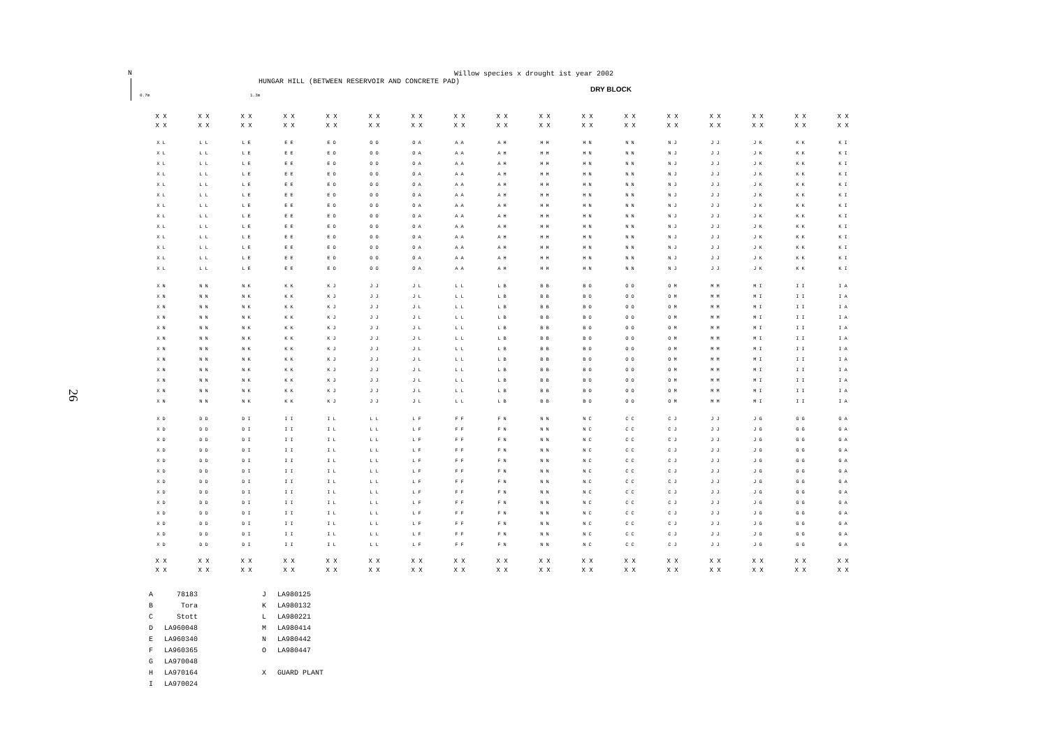N
26
Willow species x drought ist year 2002
HUNGAR HILL (BETWEEN RESERVOIR AND CONCRETE PAD)
DRY BLOCK
0.7m 1.3m
| X X | X X | X X | X X | X X | X X | X X | X X | X X | X X | X X | X X | X X | X X | X X | X X | X X |
| X X | X X | X X | X X | X X | X X | X X | X X | X X | X X | X X | X X | X X | X X | X X | X X | X X |
| X L | L L | L E | E E | E O | O O | O A | A A | A H | H H | H N | N N | N J | J J | J K | K K | K I |
| X L | L L | L E | E E | E O | O O | O A | A A | A H | H H | H N | N N | N J | J J | J K | K K | K I |
| X L | L L | L E | E E | E O | O O | O A | A A | A H | H H | H N | N N | N J | J J | J K | K K | K I |
| X L | L L | L E | E E | E O | O O | O A | A A | A H | H H | H N | N N | N J | J J | J K | K K | K I |
| X L | L L | L E | E E | E O | O O | O A | A A | A H | H H | H N | N N | N J | J J | J K | K K | K I |
| X L | L L | L E | E E | E O | O O | O A | A A | A H | H H | H N | N N | N J | J J | J K | K K | K I |
| X L | L L | L E | E E | E O | O O | O A | A A | A H | H H | H N | N N | N J | J J | J K | K K | K I |
| X L | L L | L E | E E | E O | O O | O A | A A | A H | H H | H N | N N | N J | J J | J K | K K | K I |
| X L | L L | L E | E E | E O | O O | O A | A A | A H | H H | H N | N N | N J | J J | J K | K K | K I |
| X L | L L | L E | E E | E O | O O | O A | A A | A H | H H | H N | N N | N J | J J | J K | K K | K I |
| X L | L L | L E | E E | E O | O O | O A | A A | A H | H H | H N | N N | N J | J J | J K | K K | K I |
| X L | L L | L E | E E | E O | O O | O A | A A | A H | H H | H N | N N | N J | J J | J K | K K | K I |
| X L | L L | L E | E E | E O | O O | O A | A A | A H | H H | H N | N N | N J | J J | J K | K K | K I |
| X N | N N | N K | K K | K J | J J | J L | L L | L B | B B | B O | O O | O M | M M | M I | I I | I A |
| X N | N N | N K | K K | K J | J J | J L | L L | L B | B B | B O | O O | O M | M M | M I | I I | I A |
| X N | N N | N K | K K | K J | J J | J L | L L | L B | B B | B O | O O | O M | M M | M I | I I | I A |
| X N | N N | N K | K K | K J | J J | J L | L L | L B | B B | B O | O O | O M | M M | M I | I I | I A |
| X N | N N | N K | K K | K J | J J | J L | L L | L B | B B | B O | O O | O M | M M | M I | I I | I A |
| X N | N N | N K | K K | K J | J J | J L | L L | L B | B B | B O | O O | O M | M M | M I | I I | I A |
| X N | N N | N K | K K | K J | J J | J L | L L | L B | B B | B O | O O | O M | M M | M I | I I | I A |
| X N | N N | N K | K K | K J | J J | J L | L L | L B | B B | B O | O O | O M | M M | M I | I I | I A |
| X N | N N | N K | K K | K J | J J | J L | L L | L B | B B | B O | O O | O M | M M | M I | I I | I A |
| X N | N N | N K | K K | K J | J J | J L | L L | L B | B B | B O | O O | O M | M M | M I | I I | I A |
| X N | N N | N K | K K | K J | J J | J L | L L | L B | B B | B O | O O | O M | M M | M I | I I | I A |
| X N | N N | N K | K K | K J | J J | J L | L L | L B | B B | B O | O O | O M | M M | M I | I I | I A |
| X D | D D | D I | I I | I L | L L | L F | F F | F N | N N | N C | C C | C J | J J | J G | G G | G A |
| X D | D D | D I | I I | I L | L L | L F | F F | F N | N N | N C | C C | C J | J J | J G | G G | G A |
| X D | D D | D I | I I | I L | L L | L F | F F | F N | N N | N C | C C | C J | J J | J G | G G | G A |
| X D | D D | D I | I I | I L | L L | L F | F F | F N | N N | N C | C C | C J | J J | J G | G G | G A |
| X D | D D | D I | I I | I L | L L | L F | F F | F N | N N | N C | C C | C J | J J | J G | G G | G A |
| X D | D D | D I | I I | I L | L L | L F | F F | F N | N N | N C | C C | C J | J J | J G | G G | G A |
| X D | D D | D I | I I | I L | L L | L F | F F | F N | N N | N C | C C | C J | J J | J G | G G | G A |
| X D | D D | D I | I I | I L | L L | L F | F F | F N | N N | N C | C C | C J | J J | J G | G G | G A |
| X D | D D | D I | I I | I L | L L | L F | F F | F N | N N | N C | C C | C J | J J | J G | G G | G A |
| X D | D D | D I | I I | I L | L L | L F | F F | F N | N N | N C | C C | C J | J J | J G | G G | G A |
| X D | D D | D I | I I | I L | L L | L F | F F | F N | N N | N C | C C | C J | J J | J G | G G | G A |
| X D | D D | D I | I I | I L | L L | L F | F F | F N | N N | N C | C C | C J | J J | J G | G G | G A |
| X D | D D | D I | I I | I L | L L | L F | F F | F N | N N | N C | C C | C J | J J | J G | G G | G A |
| X X | X X | X X | X X | X X | X X | X X | X X | X X | X X | X X | X X | X X | X X | X X | X X | X X |
| X X | X X | X X | X X | X X | X X | X X | X X | X X | X X | X X | X X | X X | X X | X X | X X | X X |
| A | 78183 | | J | LA980125 |
| B | Tora | | K | LA980132 |
| C | Stott | | L | LA980221 |
| D | LA960048 | | M | LA980414 |
| E | LA960340 | | N | LA980442 |
| F | LA960365 | | O | LA980447 |
| G | LA970048 | | | |
| H | LA970164 | | X | GUARD PLANT |
| I | LA970024 | | | |